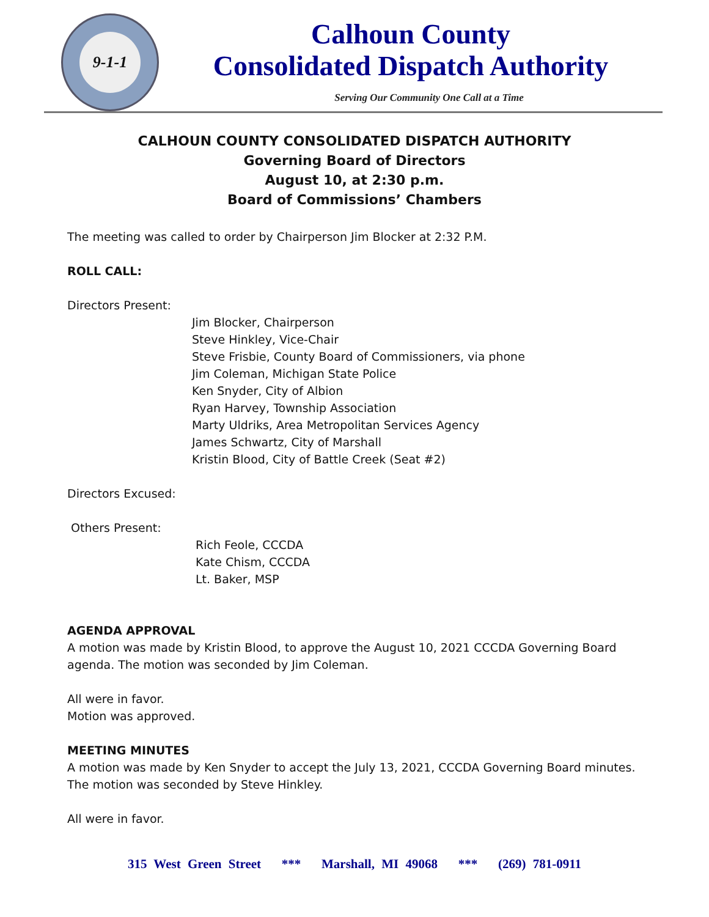9-1-1
Calhoun County
Consolidated Dispatch Authority
Serving Our Community One Call at a Time
CALHOUN COUNTY CONSOLIDATED DISPATCH AUTHORITY
Governing Board of Directors
August 10, at 2:30 p.m.
Board of Commissions’ Chambers
The meeting was called to order by Chairperson Jim Blocker at 2:32 P.M.
ROLL CALL:
Directors Present:
Jim Blocker, Chairperson
Steve Hinkley, Vice-Chair
Steve Frisbie, County Board of Commissioners, via phone
Jim Coleman, Michigan State Police
Ken Snyder, City of Albion
Ryan Harvey, Township Association
Marty Uldriks, Area Metropolitan Services Agency
James Schwartz, City of Marshall
Kristin Blood, City of Battle Creek (Seat #2)
Directors Excused:
Others Present:
Rich Feole, CCCDA
Kate Chism, CCCDA
Lt. Baker, MSP
AGENDA APPROVAL
A motion was made by Kristin Blood, to approve the August 10, 2021 CCCDA Governing Board agenda. The motion was seconded by Jim Coleman.
All were in favor.
Motion was approved.
MEETING MINUTES
A motion was made by Ken Snyder to accept the July 13, 2021, CCCDA Governing Board minutes. The motion was seconded by Steve Hinkley.
All were in favor.
315 West Green Street *** Marshall, MI 49068 *** (269) 781-0911